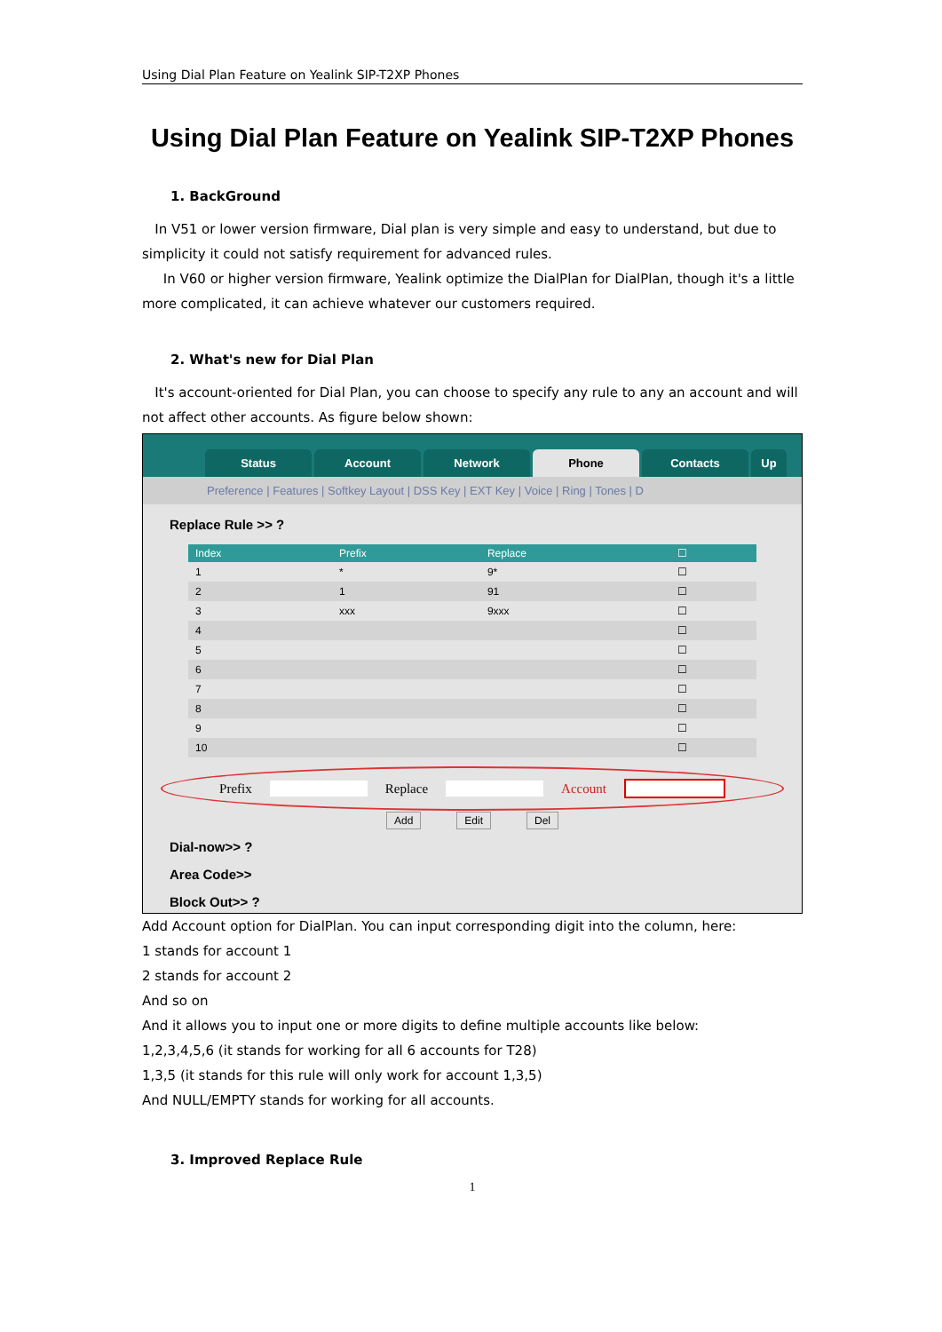Using Dial Plan Feature on Yealink SIP-T2XP Phones
Using Dial Plan Feature on Yealink SIP-T2XP Phones
1. BackGround
In V51 or lower version firmware, Dial plan is very simple and easy to understand, but due to simplicity it could not satisfy requirement for advanced rules.
In V60 or higher version firmware, Yealink optimize the DialPlan for DialPlan, though it's a little more complicated, it can achieve whatever our customers required.
2. What's new for Dial Plan
It's account-oriented for Dial Plan, you can choose to specify any rule to any an account and will not affect other accounts. As figure below shown:
Status Account Network Phone Contacts Up
Preference | Features | Softkey Layout | DSS Key | EXT Key | Voice | Ring | Tones | D
Replace Rule >> ?
| Index | Prefix | Replace | ☐ |
| --- | --- | --- | --- |
| 1 | * | 9* | ☐ |
| 2 | 1 | 91 | ☐ |
| 3 | xxx | 9xxx | ☐ |
| 4 | | | ☐ |
| 5 | | | ☐ |
| 6 | | | ☐ |
| 7 | | | ☐ |
| 8 | | | ☐ |
| 9 | | | ☐ |
| 10 | | | ☐ |
Prefix Replace Account
Add Edit Del
Dial-now>> ?
Area Code>>
Block Out>> ?
Add Account option for DialPlan. You can input corresponding digit into the column, here:
1 stands for account 1
2 stands for account 2
And so on
And it allows you to input one or more digits to define multiple accounts like below:
1,2,3,4,5,6 (it stands for working for all 6 accounts for T28)
1,3,5 (it stands for this rule will only work for account 1,3,5)
And NULL/EMPTY stands for working for all accounts.
3. Improved Replace Rule
1